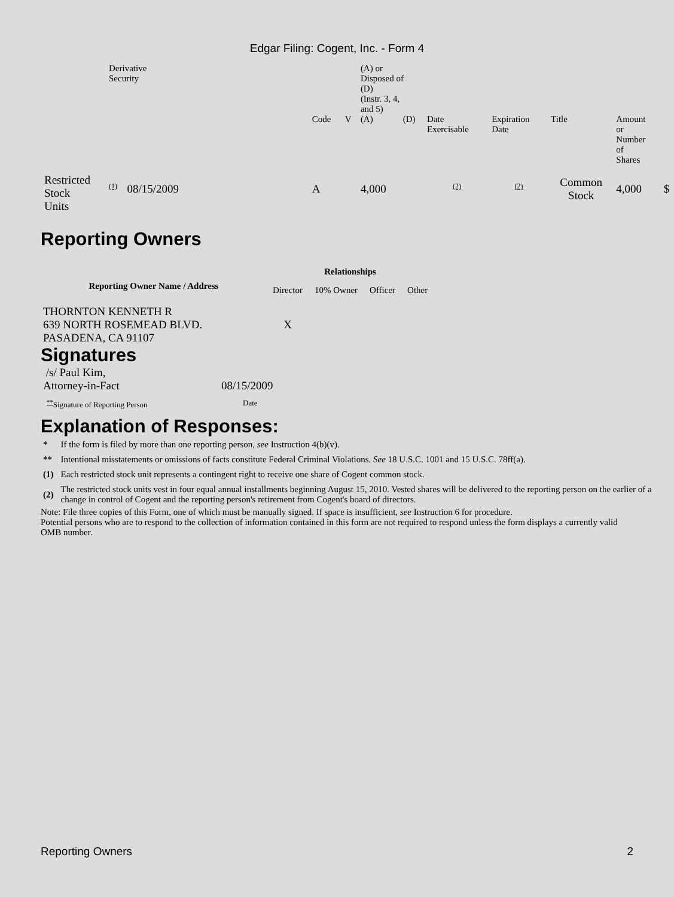Edgar Filing: Cogent, Inc. - Form 4
| | Derivative Security | | | | | (A) or Disposed of (D) (Instr. 3, 4, and 5) | | | | | | |
| | | | | Code | V | (A) | (D) | Date Exercisable | Expiration Date | Title | Amount or Number of Shares | |
| Restricted Stock Units | <sup>(1)</sup> | 08/15/2009 | | A | | 4,000 | | <sup>(2)</sup> | <sup>(2)</sup> | Common Stock | 4,000 | $ |
Reporting Owners
| Reporting Owner Name / Address | Relationships | | | |
| --- | --- | --- | --- | --- |
| | Director | 10% Owner | Officer | Other |
| THORNTON KENNETH R 639 NORTH ROSEMEAD BLVD. PASADENA, CA 91107 | X | | | |
Signatures
| /s/ Paul Kim, Attorney-in-Fact | 08/15/2009 |
| <sup>**</sup> Signature of Reporting Person | Date |
Explanation of Responses:
| * | If the form is filed by more than one reporting person, see Instruction 4(b)(v). |
| ** | Intentional misstatements or omissions of facts constitute Federal Criminal Violations. See 18 U.S.C. 1001 and 15 U.S.C. 78ff(a). |
| (1) | Each restricted stock unit represents a contingent right to receive one share of Cogent common stock. |
| (2) | The restricted stock units vest in four equal annual installments beginning August 15, 2010. Vested shares will be delivered to the reporting person on the earlier of a change in control of Cogent and the reporting person's retirement from Cogent's board of directors. |
Note: File three copies of this Form, one of which must be manually signed. If space is insufficient, see Instruction 6 for procedure.
Potential persons who are to respond to the collection of information contained in this form are not required to respond unless the form displays a currently valid OMB number.
Reporting Owners 2